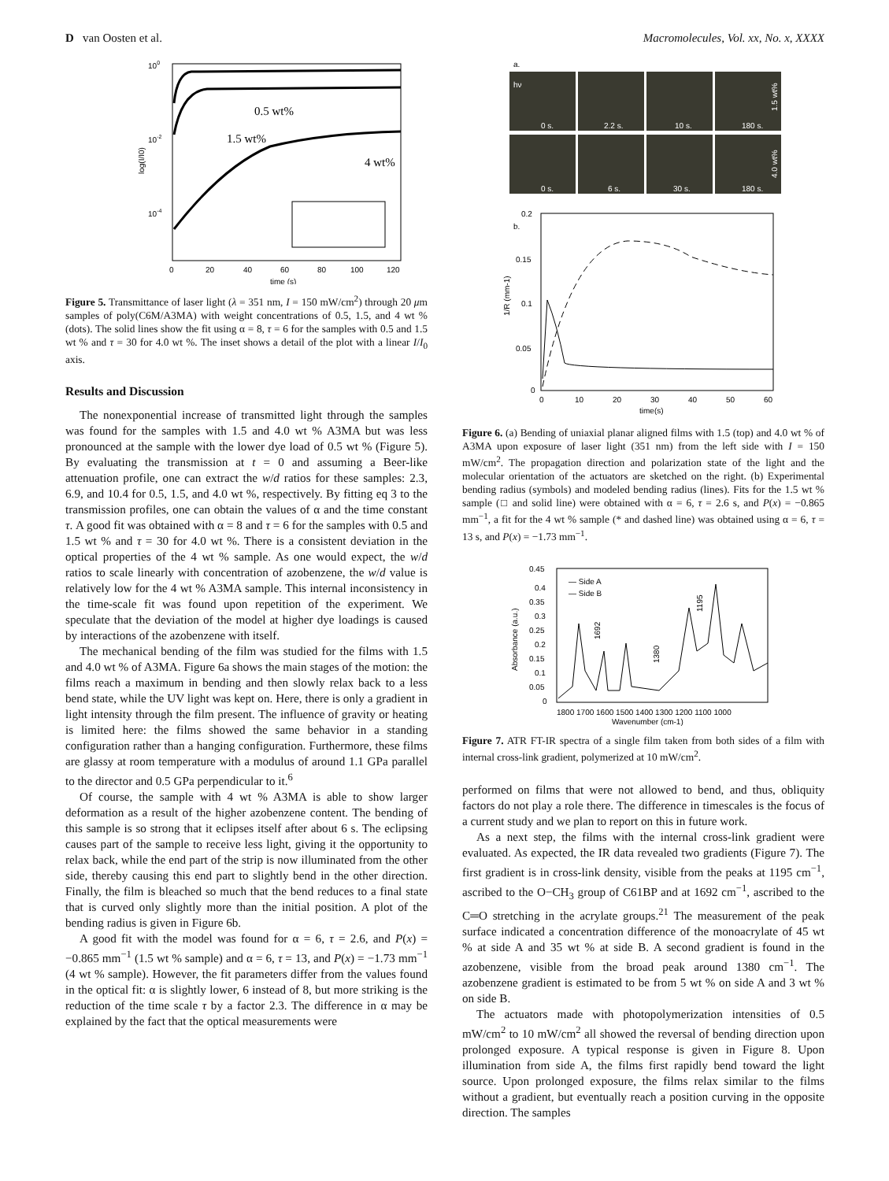D van Oosten et al. Macromolecules, Vol. xx, No. x, XXXX
100
10-2
10-4
0
20
40
60
80
100
120
time (s)
log(I/I0)
0.5 wt%
1.5 wt%
4 wt%
Figure 5. Transmittance of laser light (λ = 351 nm, I = 150 mW/cm<sup>2</sup>) through 20 μm samples of poly(C6M/A3MA) with weight concentrations of 0.5, 1.5, and 4 wt % (dots). The solid lines show the fit using α = 8, τ = 6 for the samples with 0.5 and 1.5 wt % and τ = 30 for 4.0 wt %. The inset shows a detail of the plot with a linear I/I<sub>0</sub> axis.
Results and Discussion
The nonexponential increase of transmitted light through the samples was found for the samples with 1.5 and 4.0 wt % A3MA but was less pronounced at the sample with the lower dye load of 0.5 wt % (Figure 5). By evaluating the transmission at t = 0 and assuming a Beer-like attenuation profile, one can extract the w/d ratios for these samples: 2.3, 6.9, and 10.4 for 0.5, 1.5, and 4.0 wt %, respectively. By fitting eq 3 to the transmission profiles, one can obtain the values of α and the time constant τ. A good fit was obtained with α = 8 and τ = 6 for the samples with 0.5 and 1.5 wt % and τ = 30 for 4.0 wt %. There is a consistent deviation in the optical properties of the 4 wt % sample. As one would expect, the w/d ratios to scale linearly with concentration of azobenzene, the w/d value is relatively low for the 4 wt % A3MA sample. This internal inconsistency in the time-scale fit was found upon repetition of the experiment. We speculate that the deviation of the model at higher dye loadings is caused by interactions of the azobenzene with itself.
The mechanical bending of the film was studied for the films with 1.5 and 4.0 wt % of A3MA. Figure 6a shows the main stages of the motion: the films reach a maximum in bending and then slowly relax back to a less bend state, while the UV light was kept on. Here, there is only a gradient in light intensity through the film present. The influence of gravity or heating is limited here: the films showed the same behavior in a standing configuration rather than a hanging configuration. Furthermore, these films are glassy at room temperature with a modulus of around 1.1 GPa parallel to the director and 0.5 GPa perpendicular to it.<sup>6</sup>
Of course, the sample with 4 wt % A3MA is able to show larger deformation as a result of the higher azobenzene content. The bending of this sample is so strong that it eclipses itself after about 6 s. The eclipsing causes part of the sample to receive less light, giving it the opportunity to relax back, while the end part of the strip is now illuminated from the other side, thereby causing this end part to slightly bend in the other direction. Finally, the film is bleached so much that the bend reduces to a final state that is curved only slightly more than the initial position. A plot of the bending radius is given in Figure 6b.
A good fit with the model was found for α = 6, τ = 2.6, and P(x) = −0.865 mm<sup>−1</sup> (1.5 wt % sample) and α = 6, τ = 13, and P(x) = −1.73 mm<sup>−1</sup> (4 wt % sample). However, the fit parameters differ from the values found in the optical fit: α is slightly lower, 6 instead of 8, but more striking is the reduction of the time scale τ by a factor 2.3. The difference in α may be explained by the fact that the optical measurements were
a.
hν
0 s.
2.2 s.
10 s.
180 s.
0 s.
6 s.
30 s.
180 s.
1.5 wt%
4.0 wt%
b.
0.2
0.15
0.1
0.05
0
0
10
20
30
40
50
60
time(s)
1/R (mm-1)
Figure 6. (a) Bending of uniaxial planar aligned films with 1.5 (top) and 4.0 wt % of A3MA upon exposure of laser light (351 nm) from the left side with I = 150 mW/cm<sup>2</sup>. The propagation direction and polarization state of the light and the molecular orientation of the actuators are sketched on the right. (b) Experimental bending radius (symbols) and modeled bending radius (lines). Fits for the 1.5 wt % sample (□ and solid line) were obtained with α = 6, τ = 2.6 s, and P(x) = −0.865 mm<sup>−1</sup>, a fit for the 4 wt % sample (* and dashed line) was obtained using α = 6, τ = 13 s, and P(x) = −1.73 mm<sup>−1</sup>.
0.45
0.4
0.35
0.3
0.25
0.2
0.15
0.1
0.05
0
1800 1700 1600 1500 1400 1300 1200 1100 1000
Wavenumber (cm-1)
— Side A
— Side B
Absorbance (a.u.)
1692
1195
1380
Figure 7. ATR FT-IR spectra of a single film taken from both sides of a film with internal cross-link gradient, polymerized at 10 mW/cm<sup>2</sup>.
performed on films that were not allowed to bend, and thus, obliquity factors do not play a role there. The difference in timescales is the focus of a current study and we plan to report on this in future work.
As a next step, the films with the internal cross-link gradient were evaluated. As expected, the IR data revealed two gradients (Figure 7). The first gradient is in cross-link density, visible from the peaks at 1195 cm<sup>−1</sup>, ascribed to the O−CH<sub>3</sub> group of C61BP and at 1692 cm<sup>−1</sup>, ascribed to the C═O stretching in the acrylate groups.<sup>21</sup> The measurement of the peak surface indicated a concentration difference of the monoacrylate of 45 wt % at side A and 35 wt % at side B. A second gradient is found in the azobenzene, visible from the broad peak around 1380 cm<sup>−1</sup>. The azobenzene gradient is estimated to be from 5 wt % on side A and 3 wt % on side B.
The actuators made with photopolymerization intensities of 0.5 mW/cm<sup>2</sup> to 10 mW/cm<sup>2</sup> all showed the reversal of bending direction upon prolonged exposure. A typical response is given in Figure 8. Upon illumination from side A, the films first rapidly bend toward the light source. Upon prolonged exposure, the films relax similar to the films without a gradient, but eventually reach a position curving in the opposite direction. The samples